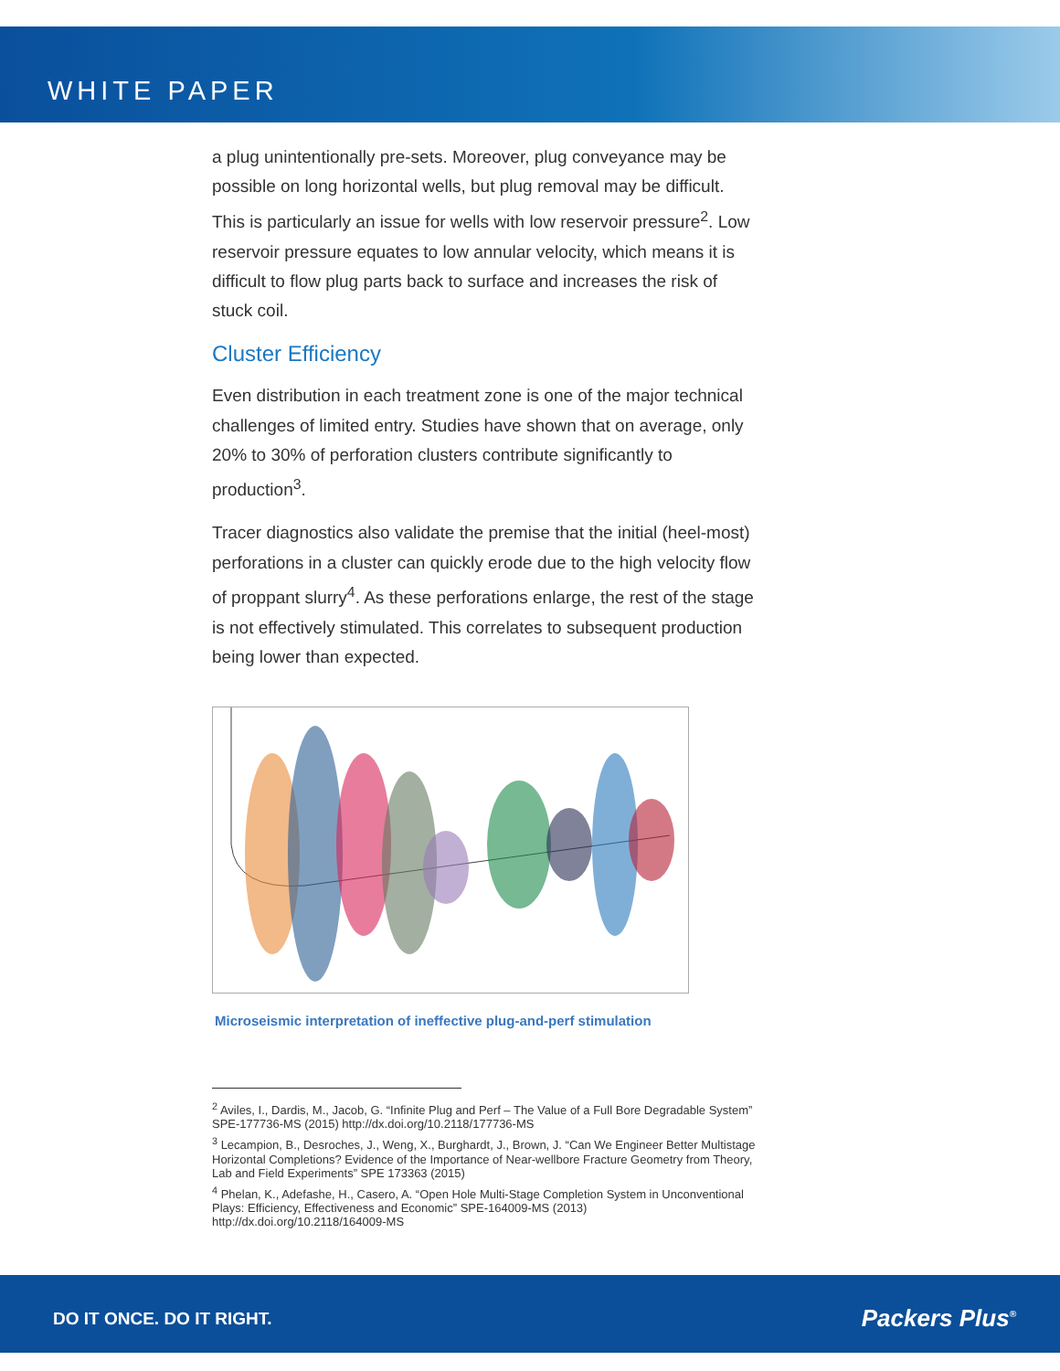WHITE PAPER
a plug unintentionally pre-sets. Moreover, plug conveyance may be possible on long horizontal wells, but plug removal may be difficult. This is particularly an issue for wells with low reservoir pressure<sup>2</sup>. Low reservoir pressure equates to low annular velocity, which means it is difficult to flow plug parts back to surface and increases the risk of stuck coil.
Cluster Efficiency
Even distribution in each treatment zone is one of the major technical challenges of limited entry. Studies have shown that on average, only 20% to 30% of perforation clusters contribute significantly to production<sup>3</sup>.
Tracer diagnostics also validate the premise that the initial (heel-most) perforations in a cluster can quickly erode due to the high velocity flow of proppant slurry<sup>4</sup>. As these perforations enlarge, the rest of the stage is not effectively stimulated. This correlates to subsequent production being lower than expected.
Microseismic interpretation of ineffective plug-and-perf stimulation
<sup>2</sup> Aviles, I., Dardis, M., Jacob, G. “Infinite Plug and Perf – The Value of a Full Bore Degradable System” SPE-177736-MS (2015) http://dx.doi.org/10.2118/177736-MS
<sup>3</sup> Lecampion, B., Desroches, J., Weng, X., Burghardt, J., Brown, J. “Can We Engineer Better Multistage Horizontal Completions? Evidence of the Importance of Near-wellbore Fracture Geometry from Theory, Lab and Field Experiments” SPE 173363 (2015)
<sup>4</sup> Phelan, K., Adefashe, H., Casero, A. “Open Hole Multi-Stage Completion System in Unconventional Plays: Efficiency, Effectiveness and Economic” SPE-164009-MS (2013) http://dx.doi.org/10.2118/164009-MS
DO IT ONCE. DO IT RIGHT. Packers Plus<sup>®</sup>